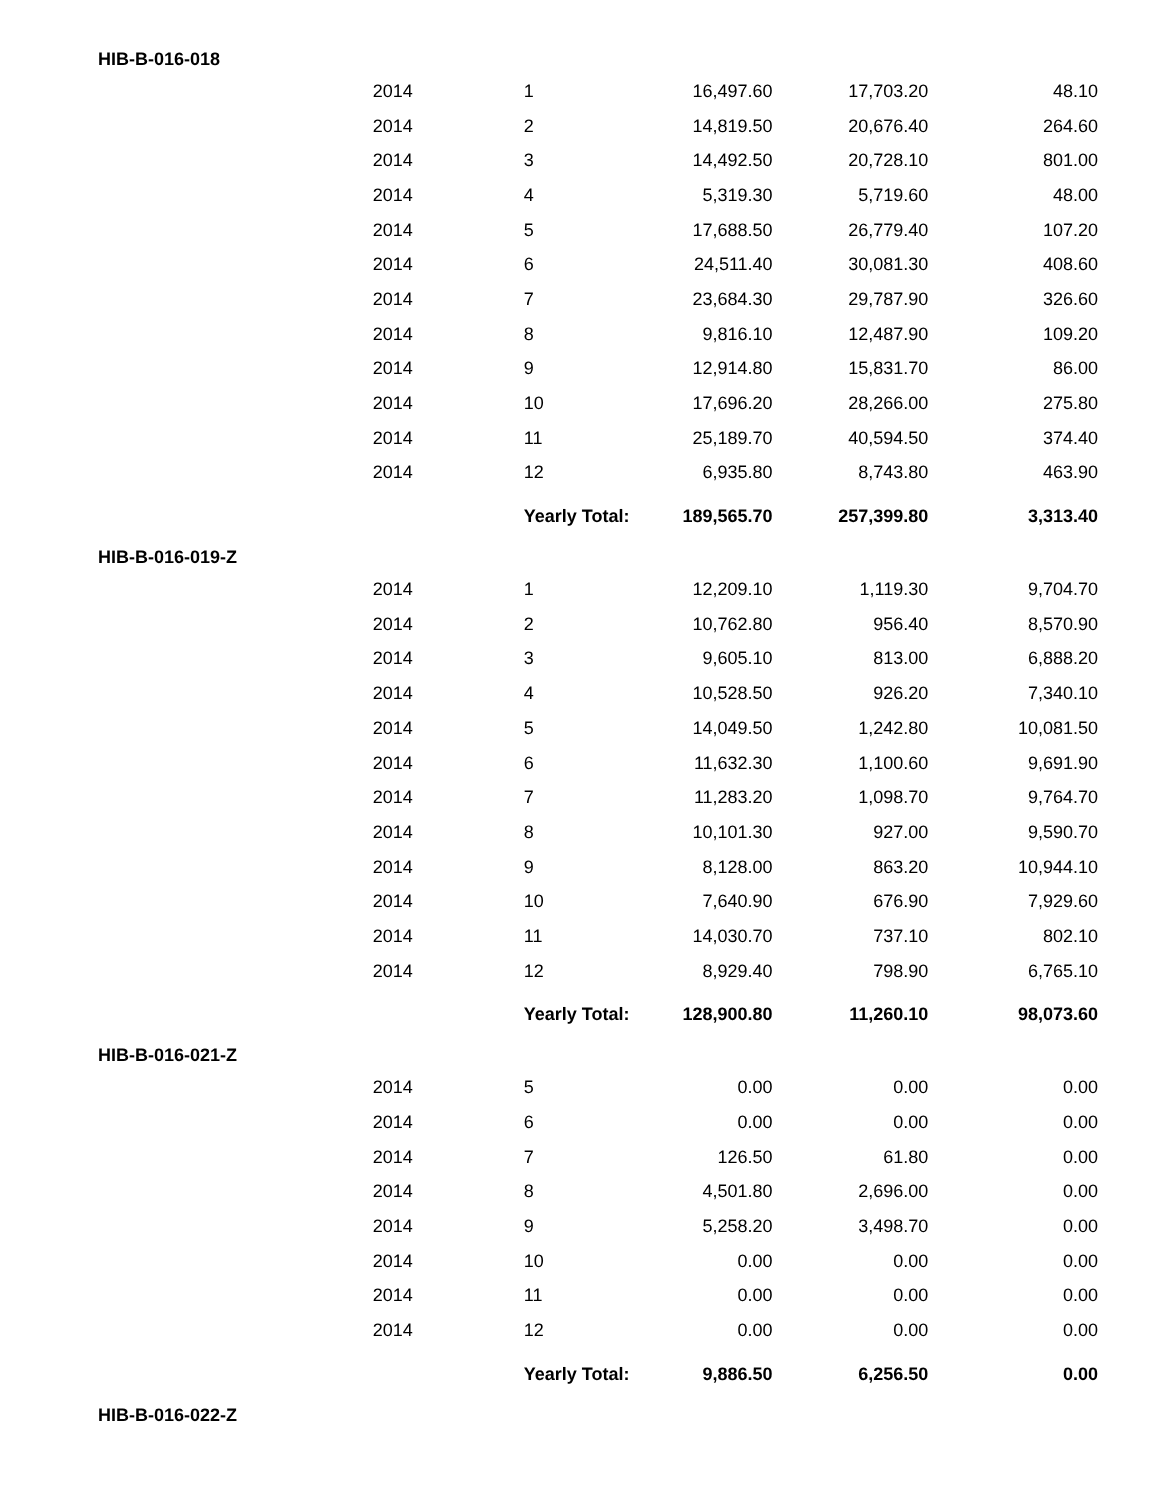| HIB-B-016-018 | | | | | |
| | 2014 | 1 | 16,497.60 | 17,703.20 | 48.10 |
| | 2014 | 2 | 14,819.50 | 20,676.40 | 264.60 |
| | 2014 | 3 | 14,492.50 | 20,728.10 | 801.00 |
| | 2014 | 4 | 5,319.30 | 5,719.60 | 48.00 |
| | 2014 | 5 | 17,688.50 | 26,779.40 | 107.20 |
| | 2014 | 6 | 24,511.40 | 30,081.30 | 408.60 |
| | 2014 | 7 | 23,684.30 | 29,787.90 | 326.60 |
| | 2014 | 8 | 9,816.10 | 12,487.90 | 109.20 |
| | 2014 | 9 | 12,914.80 | 15,831.70 | 86.00 |
| | 2014 | 10 | 17,696.20 | 28,266.00 | 275.80 |
| | 2014 | 11 | 25,189.70 | 40,594.50 | 374.40 |
| | 2014 | 12 | 6,935.80 | 8,743.80 | 463.90 |
| | | Yearly Total: | 189,565.70 | 257,399.80 | 3,313.40 |
| HIB-B-016-019-Z | | | | | |
| | 2014 | 1 | 12,209.10 | 1,119.30 | 9,704.70 |
| | 2014 | 2 | 10,762.80 | 956.40 | 8,570.90 |
| | 2014 | 3 | 9,605.10 | 813.00 | 6,888.20 |
| | 2014 | 4 | 10,528.50 | 926.20 | 7,340.10 |
| | 2014 | 5 | 14,049.50 | 1,242.80 | 10,081.50 |
| | 2014 | 6 | 11,632.30 | 1,100.60 | 9,691.90 |
| | 2014 | 7 | 11,283.20 | 1,098.70 | 9,764.70 |
| | 2014 | 8 | 10,101.30 | 927.00 | 9,590.70 |
| | 2014 | 9 | 8,128.00 | 863.20 | 10,944.10 |
| | 2014 | 10 | 7,640.90 | 676.90 | 7,929.60 |
| | 2014 | 11 | 14,030.70 | 737.10 | 802.10 |
| | 2014 | 12 | 8,929.40 | 798.90 | 6,765.10 |
| | | Yearly Total: | 128,900.80 | 11,260.10 | 98,073.60 |
| HIB-B-016-021-Z | | | | | |
| | 2014 | 5 | 0.00 | 0.00 | 0.00 |
| | 2014 | 6 | 0.00 | 0.00 | 0.00 |
| | 2014 | 7 | 126.50 | 61.80 | 0.00 |
| | 2014 | 8 | 4,501.80 | 2,696.00 | 0.00 |
| | 2014 | 9 | 5,258.20 | 3,498.70 | 0.00 |
| | 2014 | 10 | 0.00 | 0.00 | 0.00 |
| | 2014 | 11 | 0.00 | 0.00 | 0.00 |
| | 2014 | 12 | 0.00 | 0.00 | 0.00 |
| | | Yearly Total: | 9,886.50 | 6,256.50 | 0.00 |
| HIB-B-016-022-Z | | | | | |